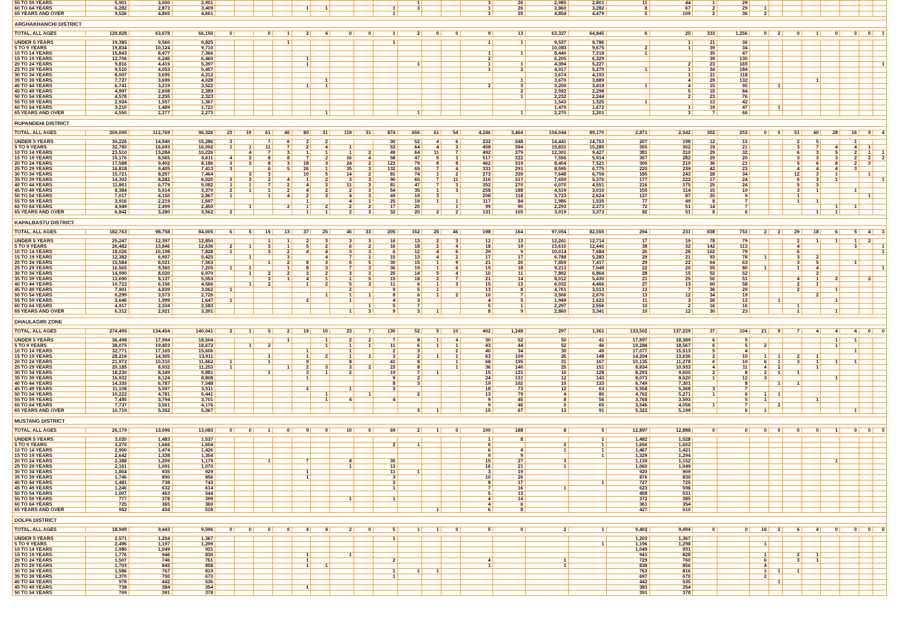| 55 TO 59 YEARS | 5,901 | 3,000 | 2,901 | | | | | | | | | | 1 | | | 3 | 26 | 2,985 | 2,801 | 11 | 44 | 1 | 29 | | | | | | | | |
| 60 TO 64 YEARS | 6,282 | 2,873 | 3,409 | | | | | 1 | 1 | | | 1 | 3 | | | 1 | 26 | 2,860 | 3,282 | 8 | 67 | 2 | 29 | 1 | | | | | | | |
| 65 YEARS AND OVER | 9,526 | 4,865 | 4,661 | | | | | | | | | 1 | | | | 3 | 35 | 4,854 | 4,479 | 5 | 109 | 2 | 36 | 2 | | | | | | | |
| ARGHAKHANCHI DISTRICT | | | | | | | | | | | | | | | | | | | | | | | | | | | | | | | |
| TOTAL, ALL AGES | 129,828 | 63,678 | 66,150 | 0 | | 0 | 1 | 2 | 4 | 0 | 0 | 1 | 2 | 0 | 0 | 9 | 13 | 63,327 | 64,845 | 6 | 25 | 333 | 1,256 | 0 | 2 | 0 | 1 | 0 | 0 | 0 | 1 |
| UNDER 5 YEARS | 19,385 | 9,560 | 9,825 | | | | 1 | | | | | 1 | | | | 1 | 1 | 9,537 | 9,786 | | 1 | 21 | 36 | | | | | | | | |
| 5 TO 9 YEARS | 19,834 | 10,124 | 9,710 | | | | | | | | | | | | | | | 10,083 | 9,675 | 2 | 1 | 39 | 34 | | | | | | | | |
| 10 TO 14 YEARS | 15,843 | 8,477 | 7,366 | | | | | | | | | | | | | 1 | 1 | 8,440 | 7,318 | 1 | | 35 | 47 | | | | | | | | |
| 15 TO 19 YEARS | 12,706 | 6,246 | 6,460 | | | | | 1 | | | | | | | | 2 | | 6,205 | 6,329 | | | 39 | 130 | | | | | | | | |
| 20 TO 24 YEARS | 9,816 | 4,419 | 5,397 | | | | | 1 | | | | | 1 | | | 1 | 1 | 4,394 | 5,227 | | 2 | 23 | 165 | | | | | | | | 1 |
| 25 TO 29 YEARS | 9,510 | 4,053 | 5,457 | | | | | | | | | | | | | 1 | 2 | 4,017 | 5,270 | 1 | 1 | 34 | 184 | | | | | | | | |
| 30 TO 34 YEARS | 8,007 | 3,695 | 4,312 | | | | | | | | | | | | | | | 3,674 | 4,193 | | 1 | 21 | 118 | | | | | | | | |
| 35 TO 39 YEARS | 7,727 | 3,699 | 4,028 | | | | | | 1 | | | | | | | | 1 | 3,670 | 3,889 | | 4 | 29 | 132 | | | | 1 | | | | |
| 40 TO 44 YEARS | 6,741 | 3,219 | 3,522 | | | | | 1 | 1 | | | | | | | 2 | 3 | 3,200 | 3,418 | 1 | 4 | 15 | 95 | | 1 | | | | | | |
| 45 TO 49 YEARS | 4,997 | 2,608 | 2,389 | | | | | | | | | | | | | | 2 | 2,592 | 2,298 | | 5 | 15 | 84 | | | | | | | | |
| 50 TO 54 YEARS | 4,578 | 2,255 | 2,323 | | | | | | | | | | | | | | 1 | 2,232 | 2,244 | | 2 | 23 | 76 | | | | | | | | |
| 55 TO 59 YEARS | 2,924 | 1,557 | 1,367 | | | | | | | | | | | | | | | 1,543 | 1,325 | 1 | | 13 | 42 | | | | | | | | |
| 60 TO 64 YEARS | 3,210 | 1,489 | 1,721 | | | | | | | | | | | | | | | 1,470 | 1,672 | | 1 | 19 | 47 | | 1 | | | | | | |
| 65 YEARS AND OVER | 4,550 | 2,277 | 2,273 | | | | | | 1 | | | | 1 | | | | 1 | 2,270 | 2,201 | | 3 | 7 | 66 | | | | | | | | |
| RUPANDEHI DISTRICT | | | | | | | | | | | | | | | | | | | | | | | | | | | | | | | |
| TOTAL, ALL AGES | 209,095 | 112,769 | 96,326 | 23 | 19 | 61 | 46 | 80 | 31 | 119 | 31 | 874 | 656 | 61 | 54 | 4,246 | 3,464 | 104,044 | 89,170 | 2,871 | 2,542 | 302 | 253 | 0 | 0 | 51 | 40 | 28 | 16 | 9 | 4 |
| UNDER 5 YEARS | 30,226 | 14,940 | 15,286 | 3 | | 7 | 6 | 2 | 2 | | | 30 | 52 | 4 | 6 | 232 | 248 | 14,441 | 14,753 | 207 | 198 | 12 | 15 | | | 2 | 5 | | 1 | | |
| 5 TO 9 YEARS | 32,785 | 16,693 | 16,092 | 1 | 1 | 11 | 7 | 2 | 4 | 1 | | 53 | 64 | 4 | 3 | 458 | 394 | 15,831 | 15,285 | 305 | 302 | 19 | 21 | | | 3 | 7 | 4 | 4 | 1 | |
| 10 TO 14 YEARS | 23,510 | 13,284 | 10,226 | | 4 | 7 | 3 | 1 | 1 | 1 | 2 | 49 | 64 | 11 | 7 | 492 | 379 | 12,301 | 9,427 | 381 | 310 | 29 | 32 | | | 6 | 3 | 5 | 2 | 1 | 1 |
| 15 TO 19 YEARS | 15,176 | 8,565 | 6,611 | 4 | 2 | 8 | 8 | 7 | 2 | 16 | 4 | 58 | 47 | 5 | 3 | 517 | 322 | 7,556 | 5,914 | 357 | 282 | 29 | 20 | | | 3 | 3 | 3 | 2 | 2 | 2 |
| 20 TO 24 YEARS | 17,588 | 9,402 | 8,186 | 3 | 3 | 8 | 3 | 18 | 3 | 24 | 2 | 123 | 79 | 8 | 8 | 462 | 319 | 8,404 | 7,521 | 300 | 219 | 36 | 21 | | | 5 | 6 | 8 | 2 | 3 | |
| 25 TO 29 YEARS | 16,818 | 9,405 | 7,413 | 3 | | 6 | 5 | 26 | 1 | 35 | 3 | 132 | 65 | 7 | 4 | 331 | 291 | 8,595 | 6,775 | 220 | 239 | 42 | 23 | | | 4 | 4 | 4 | 3 | | |
| 30 TO 34 YEARS | 15,721 | 8,257 | 7,464 | | 3 | 3 | | 10 | 5 | 14 | 2 | 81 | 74 | 1 | 2 | 273 | 339 | 7,648 | 6,759 | 185 | 243 | 28 | 34 | | | 12 | 3 | 1 | | 1 | |
| 35 TO 39 YEARS | 14,302 | 8,282 | 6,020 | 3 | 3 | 2 | 4 | 1 | 2 | 3 | 3 | 90 | 60 | 7 | 11 | 316 | 317 | 7,659 | 5,370 | 177 | 222 | 17 | 24 | | | 6 | 3 | 1 | | | 1 |
| 40 TO 44 YEARS | 11,861 | 6,779 | 5,082 | 1 | 1 | 7 | 2 | 4 | 3 | 11 | 3 | 81 | 47 | 7 | 3 | 352 | 270 | 6,070 | 4,551 | 216 | 175 | 25 | 24 | | | 5 | 3 | | | | |
| 45 TO 49 YEARS | 8,384 | 5,014 | 3,370 | 2 | 1 | 1 | 2 | 4 | 2 | 2 | 3 | 54 | 35 | 1 | 3 | 258 | 188 | 4,519 | 3,010 | 155 | 114 | 15 | 10 | | | 3 | 1 | | 1 | | |
| 50 TO 54 YEARS | 7,017 | 4,150 | 2,867 | 1 | | 1 | 4 | 2 | 3 | 4 | 3 | 49 | 19 | 3 | | 208 | 118 | 3,723 | 2,624 | 137 | 87 | 20 | 9 | | | 1 | | | | 1 | |
| 55 TO 59 YEARS | 3,916 | 2,219 | 1,697 | | | | | 1 | | 4 | 1 | 25 | 19 | 1 | 1 | 117 | 84 | 1,986 | 1,535 | 77 | 49 | 8 | 7 | | | 1 | 1 | | | | |
| 60 TO 64 YEARS | 4,949 | 2,499 | 2,450 | | 1 | | 2 | 1 | 2 | 2 | 2 | 17 | 20 | | 1 | 99 | 90 | 2,293 | 2,273 | 72 | 51 | 14 | 7 | | | | | 1 | 1 | | |
| 65 YEARS AND OVER | 6,842 | 3,280 | 3,562 | 2 | | | | 1 | 1 | 2 | 3 | 32 | 20 | 2 | 2 | 131 | 105 | 3,019 | 3,373 | 82 | 51 | 8 | 6 | | | | 1 | 1 | | | |
| KAPALBASTU DISTRICT | | | | | | | | | | | | | | | | | | | | | | | | | | | | | | | |
| TOTAL, ALL AGES | 182,763 | 98,758 | 84,005 | 6 | 5 | 15 | 13 | 37 | 25 | 45 | 33 | 205 | 152 | 25 | 46 | 198 | 164 | 97,054 | 82,555 | 294 | 231 | 838 | 753 | 2 | 2 | 29 | 18 | 6 | 5 | 4 | 3 |
| UNDER 5 YEARS | 25,247 | 12,397 | 12,850 | | | 1 | 1 | 2 | 3 | 3 | 3 | 16 | 13 | 2 | 3 | 12 | 13 | 12,261 | 12,714 | 17 | 19 | 78 | 79 | | | 2 | 1 | 1 | 1 | 2 | |
| 5 TO 9 YEARS | 26,482 | 13,846 | 12,636 | 2 | 1 | 3 | 1 | 5 | 2 | 6 | 2 | 16 | 18 | 2 | 4 | 18 | 19 | 13,610 | 12,440 | 38 | 32 | 142 | 113 | | | 4 | | | 3 | | 1 |
| 10 TO 14 YEARS | 18,026 | 10,198 | 7,828 | 1 | | 3 | 2 | 4 | 4 | 3 | 3 | 6 | 12 | 4 | 6 | 29 | 9 | 10,014 | 7,684 | 26 | 28 | 102 | 79 | | | 6 | | | | | 1 |
| 15 TO 19 YEARS | 12,382 | 6,957 | 5,425 | | 1 | | 3 | | 4 | 7 | 1 | 15 | 13 | 4 | 2 | 17 | 17 | 6,788 | 5,283 | 29 | 21 | 93 | 78 | 1 | | 3 | 2 | | | | |
| 20 TO 24 YEARS | 15,584 | 8,021 | 7,563 | | | 1 | 2 | 8 | 3 | 5 | 5 | 30 | 15 | 1 | 9 | 21 | 20 | 7,859 | 7,417 | 29 | 22 | 64 | 63 | | | 3 | 5 | | 1 | | |
| 25 TO 29 YEARS | 16,565 | 9,360 | 7,205 | 1 | 1 | | 1 | 8 | 3 | 7 | 3 | 36 | 19 | 1 | 6 | 15 | 18 | 9,213 | 7,049 | 22 | 20 | 55 | 80 | 1 | | 1 | 4 | | | | 1 |
| 30 TO 34 YEARS | 14,990 | 8,020 | 6,970 | | 1 | 2 | 2 | 3 | 2 | 3 | 3 | 25 | 14 | 5 | 4 | 10 | 11 | 7,892 | 6,864 | 28 | 15 | 52 | 52 | | | | 2 | | | | |
| 35 TO 39 YEARS | 13,690 | 8,137 | 5,553 | | | 3 | 1 | 4 | 1 | 1 | 5 | 15 | 18 | 2 | 7 | 21 | 14 | 8,012 | 5,430 | 21 | 25 | 50 | 51 | | | 4 | 1 | 2 | | 2 | |
| 40 TO 44 YEARS | 10,722 | 6,156 | 4,566 | | 1 | 2 | | 1 | 2 | 5 | 3 | 11 | 6 | 1 | 3 | 15 | 13 | 6,032 | 4,466 | 27 | 13 | 60 | 58 | | | 2 | 1 | | | | |
| 45 TO 49 YEARS | 7,901 | 4,839 | 3,062 | 1 | | | | | | 2 | | 9 | 5 | 1 | | 13 | 8 | 4,761 | 3,013 | 13 | 7 | 36 | 29 | | | 2 | | 1 | | | |
| 50 TO 54 YEARS | 6,299 | 3,573 | 2,726 | | | | | | 1 | 1 | 1 | 8 | 6 | 1 | 2 | 10 | 7 | 3,506 | 2,676 | 13 | 12 | 34 | 19 | | | | 2 | | | | |
| 55 TO 59 YEARS | 3,646 | 1,999 | 1,647 | 1 | | | | 2 | | 1 | | 4 | 3 | | | 4 | 5 | 1,949 | 1,622 | 11 | 3 | 26 | 13 | | 1 | | | 1 | | | |
| 60 TO 64 YEARS | 4,917 | 2,334 | 2,583 | | | | | | | | 1 | 5 | 7 | | | 5 | 1 | 2,297 | 2,556 | 10 | 2 | 16 | 16 | | | 1 | | | | | |
| 65 YEARS AND OVER | 6,312 | 2,921 | 3,391 | | | | | | | 1 | 3 | 9 | 3 | 1 | | 8 | 9 | 2,860 | 3,341 | 10 | 12 | 30 | 23 | | | 1 | | 1 | | | |
| DHAULAGIRI ZONE | | | | | | | | | | | | | | | | | | | | | | | | | | | | | | | |
| TOTAL, ALL AGES | 274,495 | 134,454 | 140,041 | 2 | 1 | 5 | 2 | 19 | 10 | 23 | 7 | 130 | 52 | 5 | 10 | 402 | 1,248 | 297 | 1,361 | 133,502 | 137,229 | 37 | 104 | 21 | 9 | 7 | 4 | 4 | 4 | 0 | 0 |
| UNDER 5 YEARS | 36,498 | 17,994 | 18,504 | | | | 1 | | 1 | 2 | 2 | 7 | 8 | 1 | 4 | 30 | 52 | 50 | 41 | 17,897 | 18,389 | 6 | 5 | | | | | 1 | 1 | | |
| 5 TO 9 YEARS | 38,075 | 19,403 | 18,672 | | 1 | 2 | | | 1 | 1 | 1 | 11 | 6 | 1 | 1 | 43 | 44 | 52 | 46 | 19,284 | 18,567 | 6 | 5 | 2 | | | | 1 | | | |
| 10 TO 14 YEARS | 32,771 | 17,165 | 15,606 | | | | | 1 | | 1 | | 2 | 3 | | 2 | 40 | 34 | 39 | 49 | 17,077 | 15,513 | 5 | 4 | | | | | | 1 | | |
| 15 TO 19 YEARS | 28,216 | 14,305 | 13,911 | | | 1 | | 1 | 2 | 1 | 1 | 3 | 2 | 1 | 1 | 63 | 109 | 26 | 148 | 14,204 | 13,636 | 2 | 10 | 1 | 1 | 2 | 1 | | | | |
| 20 TO 24 YEARS | 21,972 | 10,310 | 11,662 | 1 | | 1 | | 9 | | 8 | | 41 | 8 | | 1 | 68 | 195 | 31 | 167 | 10,135 | 11,278 | 6 | 10 | 6 | 1 | 3 | 1 | 1 | 1 | | |
| 25 TO 29 YEARS | 20,185 | 8,932 | 11,253 | 1 | | | 1 | 2 | 3 | 3 | 2 | 23 | 8 | | 1 | 36 | 140 | 25 | 151 | 8,834 | 10,933 | 4 | 11 | 4 | 2 | | 1 | | | | |
| 30 TO 34 YEARS | 18,230 | 8,349 | 9,881 | | | 1 | | 3 | 1 | 2 | | 19 | 7 | 1 | | 15 | 131 | 10 | 128 | 8,293 | 9,605 | 2 | 8 | 2 | 1 | 1 | | | | | |
| 35 TO 39 YEARS | 16,932 | 8,124 | 8,808 | | | | | 1 | | | | 9 | 2 | | | 24 | 131 | 12 | 143 | 8,073 | 8,520 | 1 | 12 | 3 | | | | 1 | | | |
| 40 TO 44 YEARS | 14,335 | 6,787 | 7,548 | | | | | | | | | 8 | 3 | | | 19 | 102 | 10 | 133 | 6,749 | 7,301 | | 8 | | 1 | 1 | | | | | |
| 45 TO 49 YEARS | 11,108 | 5,597 | 5,511 | | | | | 2 | | 1 | | 3 | | | | 18 | 73 | 12 | 63 | 5,558 | 5,368 | 3 | 7 | | | | | | | | |
| 50 TO 54 YEARS | 10,222 | 4,781 | 5,441 | | | | | | 1 | | 1 | | 2 | | | 13 | 79 | 4 | 80 | 4,762 | 5,271 | 1 | 6 | 1 | 1 | | | | | | |
| 55 TO 59 YEARS | 7,495 | 3,794 | 3,701 | | | | | | 1 | 4 | | 4 | | | | 9 | 45 | 8 | 56 | 3,768 | 3,593 | | 5 | 1 | | | 1 | | | | |
| 60 TO 64 YEARS | 7,737 | 3,561 | 4,176 | | | | | | | | | | | | | 9 | 46 | 5 | 65 | 3,546 | 4,056 | 1 | 7 | | 2 | | | | | | |
| 65 YEARS AND OVER | 10,719 | 5,352 | 5,367 | | | | | | | | | | 3 | 1 | | 15 | 67 | 13 | 91 | 5,322 | 5,199 | | 6 | 1 | | | | | 1 | | |
| MUSTANG DISTRICT | | | | | | | | | | | | | | | | | | | | | | | | | | | | | | | |
| TOTAL, ALL AGES | 26,179 | 13,096 | 13,083 | 0 | 0 | 1 | 0 | 9 | 0 | 10 | 0 | 69 | 2 | 1 | 0 | 100 | 188 | 8 | 5 | 12,897 | 12,888 | 0 | 0 | 0 | 0 | 0 | 0 | 1 | 0 | 0 | 0 |
| UNDER 5 YEARS | 3,020 | 1,483 | 1,537 | | | | | | | | | | | | | 1 | 8 | | 1 | 1,482 | 1,528 | | | | | | | | | | |
| 5 TO 9 YEARS | 3,270 | 1,666 | 1,604 | | | | | | | | | 2 | 1 | | | 6 | | 2 | 1 | 1,656 | 1,602 | | | | | | | | | | |
| 10 TO 14 YEARS | 2,900 | 1,474 | 1,426 | | | | | | | | | | | | | 6 | 4 | 1 | 1 | 1,467 | 1,421 | | | | | | | | | | |
| 15 TO 19 YEARS | 2,642 | 1,338 | 1,304 | | | | | | | | | | | | | 9 | 9 | | 1 | 1,329 | 1,294 | | | | | | | | | | |
| 20 TO 24 YEARS | 2,388 | 1,209 | 1,179 | | | 1 | | 7 | | 8 | | 35 | | | | 15 | 27 | 3 | | 1,139 | 1,152 | | | | | | | 1 | | | |
| 25 TO 29 YEARS | 2,161 | 1,091 | 1,070 | | | | | | | 1 | | 13 | | | | 16 | 21 | 1 | | 1,060 | 1,049 | | | | | | | | | | |
| 30 TO 34 YEARS | 1,864 | 935 | 929 | | | | | 1 | | | | 11 | 1 | | | 3 | 19 | | | 920 | 909 | | | | | | | | | | |
| 35 TO 39 YEARS | 1,746 | 890 | 856 | | | | | 1 | | | | 3 | | | | 10 | 26 | | | 876 | 830 | | | | | | | | | | |
| 40 TO 44 YEARS | 1,481 | 738 | 743 | | | | | | | | | 3 | | | | 8 | 17 | | 1 | 727 | 725 | | | | | | | | | | |
| 45 TO 49 YEARS | 1,246 | 632 | 614 | | | | | | | | | 1 | | | | 7 | 16 | 1 | | 623 | 598 | | | | | | | | | | |
| 50 TO 54 YEARS | 1,007 | 463 | 544 | | | | | | | | | | | | | 5 | 13 | | | 458 | 531 | | | | | | | | | | |
| 55 TO 59 YEARS | 777 | 378 | 399 | | | | | | | 1 | | 1 | | | | 4 | 14 | | | 372 | 385 | | | | | | | | | | |
| 60 TO 64 YEARS | 725 | 365 | 360 | | | | | | | | | | | | | 4 | 6 | | | 361 | 354 | | | | | | | | | | |
| 65 YEARS AND OVER | 952 | 434 | 518 | | | | | | | | | | | 1 | | 6 | 8 | | | 427 | 510 | | | | | | | | | | |
| DOLPA DISTRICT | | | | | | | | | | | | | | | | | | | | | | | | | | | | | | | |
| TOTAL, ALL AGES | 18,949 | 9,443 | 9,506 | 0 | 0 | 0 | 0 | 4 | 4 | 2 | 0 | 5 | 1 | 1 | 0 | 5 | 0 | 2 | 1 | 9,402 | 9,494 | 0 | 0 | 16 | 2 | 6 | 4 | 0 | 0 | 0 | 0 |
| UNDER 5 YEARS | 2,571 | 1,204 | 1,367 | | | | | | | | | 1 | | | | | | | | 1,203 | 1,367 | | | | | | | | | | |
| 5 TO 9 YEARS | 2,496 | 1,197 | 1,299 | | | | | | | | | | | | | | | | 1 | 1,196 | 1,298 | | | 1 | | | | | | | |
| 10 TO 14 YEARS | 1,980 | 1,049 | 931 | | | | | | | | | | | | | | | | | 1,049 | 931 | | | | | | | | | | |
| 15 TO 19 YEARS | 1,776 | 946 | 830 | | | | | 1 | | 1 | | | | | | | | | | 941 | 828 | | | 1 | | 2 | 1 | | | | |
| 20 TO 24 YEARS | 1,507 | 746 | 761 | | | | | 1 | | | | 2 | | | | 4 | | 1 | | 729 | 760 | | | 6 | | 3 | 1 | | | | |
| 25 TO 29 YEARS | 1,703 | 845 | 858 | | | | | 1 | 1 | | | | | | | 1 | | 1 | | 838 | 856 | | | 4 | | | | | | | |
| 30 TO 34 YEARS | 1,586 | 767 | 819 | | | | | | | | | 1 | 1 | 1 | | | | | | 763 | 816 | | | 1 | 1 | 1 | | | | | |
| 35 TO 39 YEARS | 1,370 | 700 | 670 | | | | | | | | | 1 | | | | | | | | 697 | 670 | | | 2 | | | | | | | |
| 40 TO 44 YEARS | 978 | 442 | 536 | | | | | | | | | | | | | | | | | 442 | 535 | | | | 1 | | | | | | |
| 45 TO 49 YEARS | 738 | 384 | 354 | | | | | 1 | | | | | | | | | | | | 383 | 354 | | | | | | | | | | |
| 50 TO 54 YEARS | 769 | 391 | 378 | | | | | | | | | | | | | | | | | 391 | 378 | | | | | | | | | | |